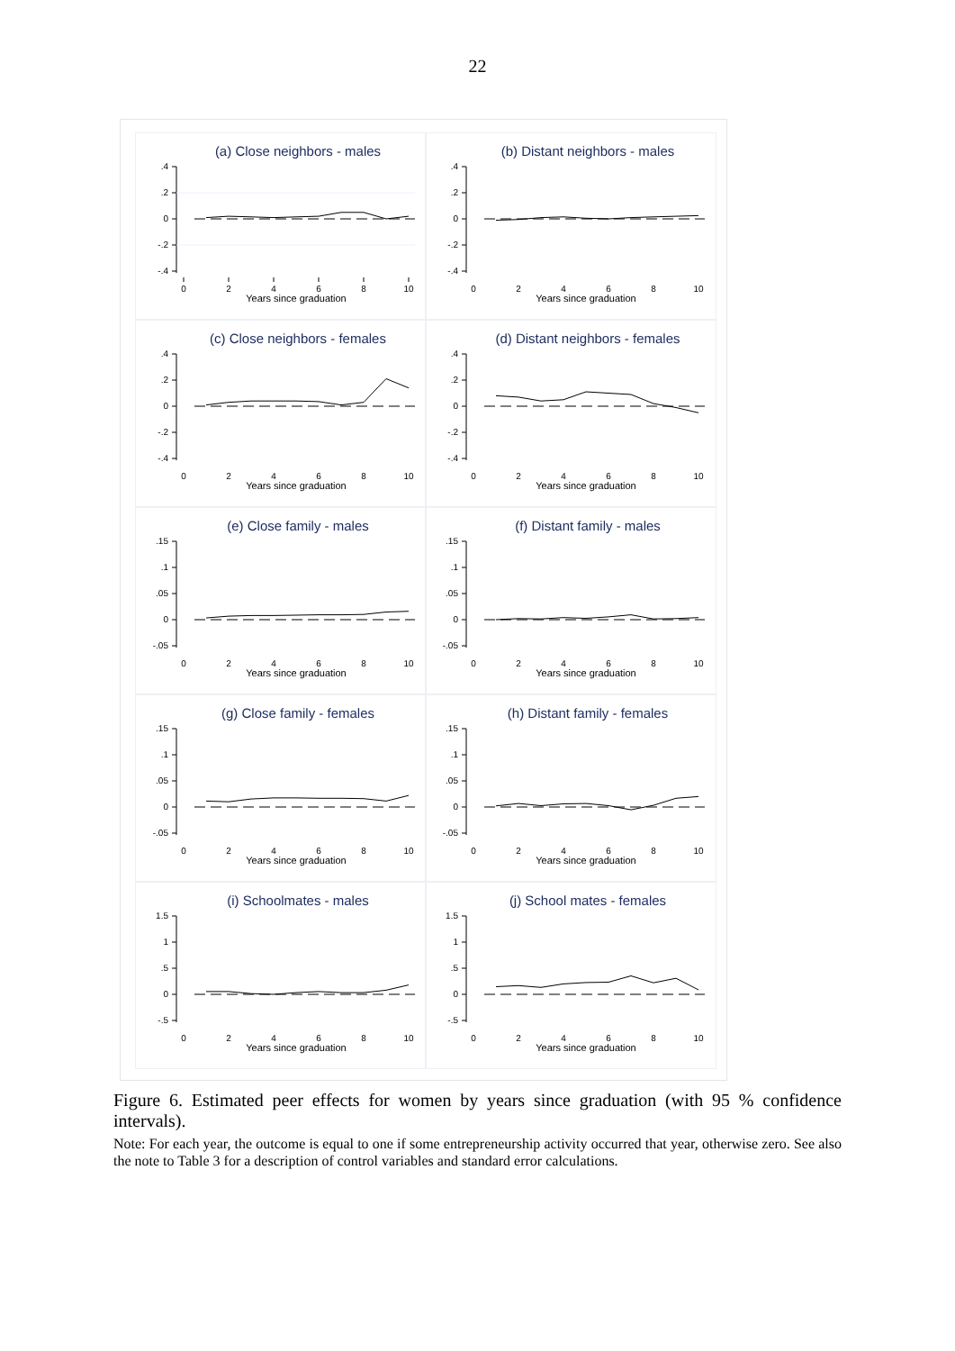22
(a) Close neighbors - males
.4
.2
0
-.2
-.4
0
2
4
6
8
10
Years since graduation
(b) Distant neighbors - males
.4
.2
0
-.2
-.4
0
2
4
6
8
10
Years since graduation
(c) Close neighbors - females
.4
.2
0
-.2
-.4
0
2
4
6
8
10
Years since graduation
(d) Distant neighbors - females
.4
.2
0
-.2
-.4
0
2
4
6
8
10
Years since graduation
(e) Close family - males
.15
.1
.05
0
-.05
0
2
4
6
8
10
Years since graduation
(f) Distant family - males
.15
.1
.05
0
-.05
0
2
4
6
8
10
Years since graduation
(g) Close family - females
.15
.1
.05
0
-.05
0
2
4
6
8
10
Years since graduation
(h) Distant family - females
.15
.1
.05
0
-.05
0
2
4
6
8
10
Years since graduation
(i) Schoolmates - males
1.5
1
.5
0
-.5
0
2
4
6
8
10
Years since graduation
(j) School mates - females
1.5
1
.5
0
-.5
0
2
4
6
8
10
Years since graduation
Figure 6. Estimated peer effects for women by years since graduation (with 95 % confidence intervals).
Note: For each year, the outcome is equal to one if some entrepreneurship activity occurred that year, otherwise zero. See also the note to Table 3 for a description of control variables and standard error calculations.